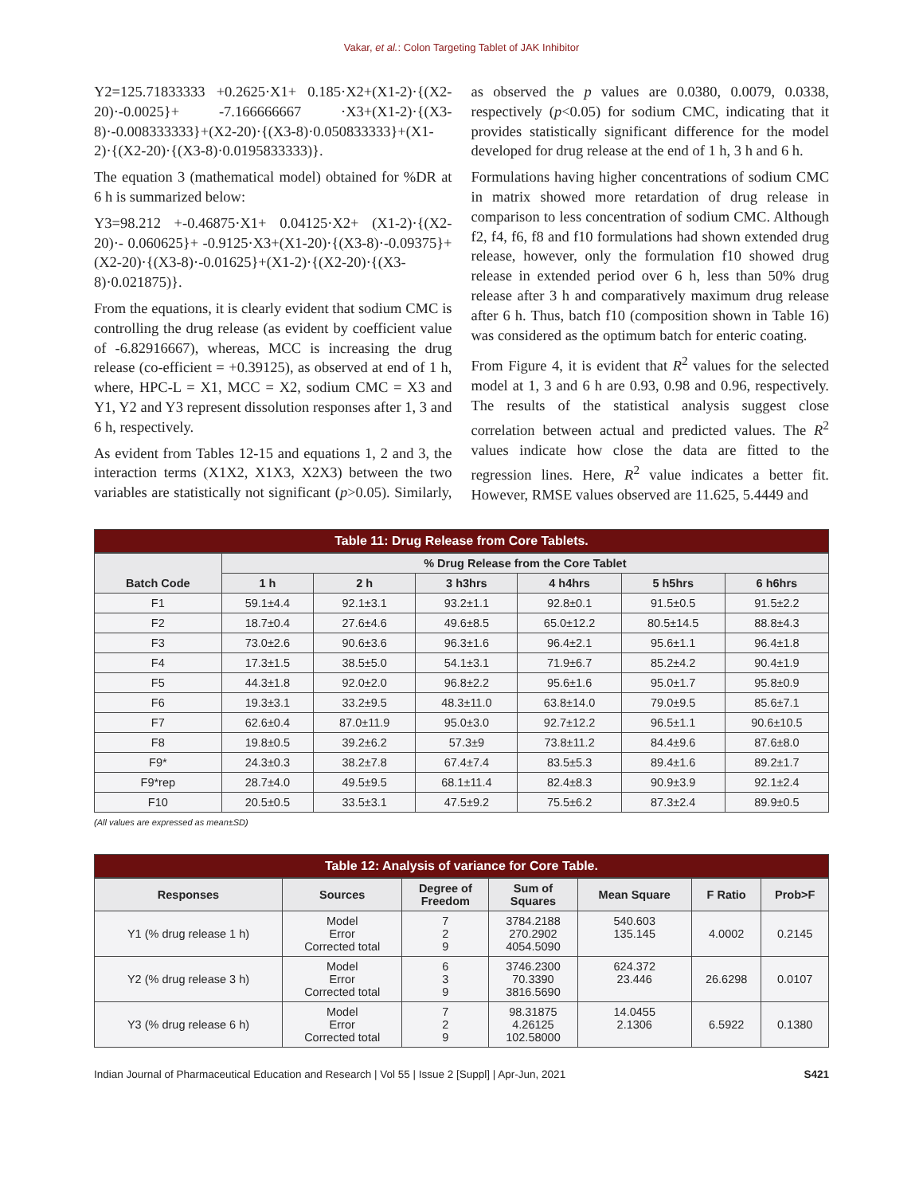Vakar, et al.: Colon Targeting Tablet of JAK Inhibitor
Y2=125.71833333 +0.2625·X1+ 0.185·X2+(X1-2)·{(X2-20)·-0.0025}+ -7.166666667 ·X3+(X1-2)·{(X3-8)·-0.008333333}+(X2-20)·{(X3-8)·0.050833333}+(X1-2)·{(X2-20)·{(X3-8)·0.0195833333)}.
The equation 3 (mathematical model) obtained for %DR at 6 h is summarized below:
Y3=98.212 +-0.46875·X1+ 0.04125·X2+ (X1-2)·{(X2-20)·- 0.060625}+ -0.9125·X3+(X1-20)·{(X3-8)·-0.09375}+(X2-20)·{(X3-8)·-0.01625}+(X1-2)·{(X2-20)·{(X3-8)·0.021875)}.
From the equations, it is clearly evident that sodium CMC is controlling the drug release (as evident by coefficient value of -6.82916667), whereas, MCC is increasing the drug release (co-efficient = +0.39125), as observed at end of 1 h, where, HPC-L = X1, MCC = X2, sodium CMC = X3 and Y1, Y2 and Y3 represent dissolution responses after 1, 3 and 6 h, respectively.
As evident from Tables 12-15 and equations 1, 2 and 3, the interaction terms (X1X2, X1X3, X2X3) between the two variables are statistically not significant (p>0.05). Similarly, as observed the p values are 0.0380, 0.0079, 0.0338, respectively (p<0.05) for sodium CMC, indicating that it provides statistically significant difference for the model developed for drug release at the end of 1 h, 3 h and 6 h.
Formulations having higher concentrations of sodium CMC in matrix showed more retardation of drug release in comparison to less concentration of sodium CMC. Although f2, f4, f6, f8 and f10 formulations had shown extended drug release, however, only the formulation f10 showed drug release in extended period over 6 h, less than 50% drug release after 3 h and comparatively maximum drug release after 6 h. Thus, batch f10 (composition shown in Table 16) was considered as the optimum batch for enteric coating.
From Figure 4, it is evident that R<sup>2</sup> values for the selected model at 1, 3 and 6 h are 0.93, 0.98 and 0.96, respectively. The results of the statistical analysis suggest close correlation between actual and predicted values. The R<sup>2</sup> values indicate how close the data are fitted to the regression lines. Here, R<sup>2</sup> value indicates a better fit. However, RMSE values observed are 11.625, 5.4449 and
Table 11: Drug Release from Core Tablets.
| Batch Code | % Drug Release from the Core Tablet | | | | | |
| --- | --- | --- | --- | --- | --- | --- |
| | 1 h | 2 h | 3 h3hrs | 4 h4hrs | 5 h5hrs | 6 h6hrs |
| F1 | 59.1±4.4 | 92.1±3.1 | 93.2±1.1 | 92.8±0.1 | 91.5±0.5 | 91.5±2.2 |
| F2 | 18.7±0.4 | 27.6±4.6 | 49.6±8.5 | 65.0±12.2 | 80.5±14.5 | 88.8±4.3 |
| F3 | 73.0±2.6 | 90.6±3.6 | 96.3±1.6 | 96.4±2.1 | 95.6±1.1 | 96.4±1.8 |
| F4 | 17.3±1.5 | 38.5±5.0 | 54.1±3.1 | 71.9±6.7 | 85.2±4.2 | 90.4±1.9 |
| F5 | 44.3±1.8 | 92.0±2.0 | 96.8±2.2 | 95.6±1.6 | 95.0±1.7 | 95.8±0.9 |
| F6 | 19.3±3.1 | 33.2±9.5 | 48.3±11.0 | 63.8±14.0 | 79.0±9.5 | 85.6±7.1 |
| F7 | 62.6±0.4 | 87.0±11.9 | 95.0±3.0 | 92.7±12.2 | 96.5±1.1 | 90.6±10.5 |
| F8 | 19.8±0.5 | 39.2±6.2 | 57.3±9 | 73.8±11.2 | 84.4±9.6 | 87.6±8.0 |
| F9* | 24.3±0.3 | 38.2±7.8 | 67.4±7.4 | 83.5±5.3 | 89.4±1.6 | 89.2±1.7 |
| F9*rep | 28.7±4.0 | 49.5±9.5 | 68.1±11.4 | 82.4±8.3 | 90.9±3.9 | 92.1±2.4 |
| F10 | 20.5±0.5 | 33.5±3.1 | 47.5±9.2 | 75.5±6.2 | 87.3±2.4 | 89.9±0.5 |
(All values are expressed as mean±SD)
Table 12: Analysis of variance for Core Table.
| Responses | Sources | Degree of Freedom | Sum of Squares | Mean Square | F Ratio | Prob>F |
| --- | --- | --- | --- | --- | --- | --- |
| Y1 (% drug release 1 h) | Model Error Corrected total | 7 2 9 | 3784.2188 270.2902 4054.5090 | 540.603 135.145 | 4.0002 | 0.2145 |
| Y2 (% drug release 3 h) | Model Error Corrected total | 6 3 9 | 3746.2300 70.3390 3816.5690 | 624.372 23.446 | 26.6298 | 0.0107 |
| Y3 (% drug release 6 h) | Model Error Corrected total | 7 2 9 | 98.31875 4.26125 102.58000 | 14.0455 2.1306 | 6.5922 | 0.1380 |
Indian Journal of Pharmaceutical Education and Research | Vol 55 | Issue 2 [Suppl] | Apr-Jun, 2021 S421